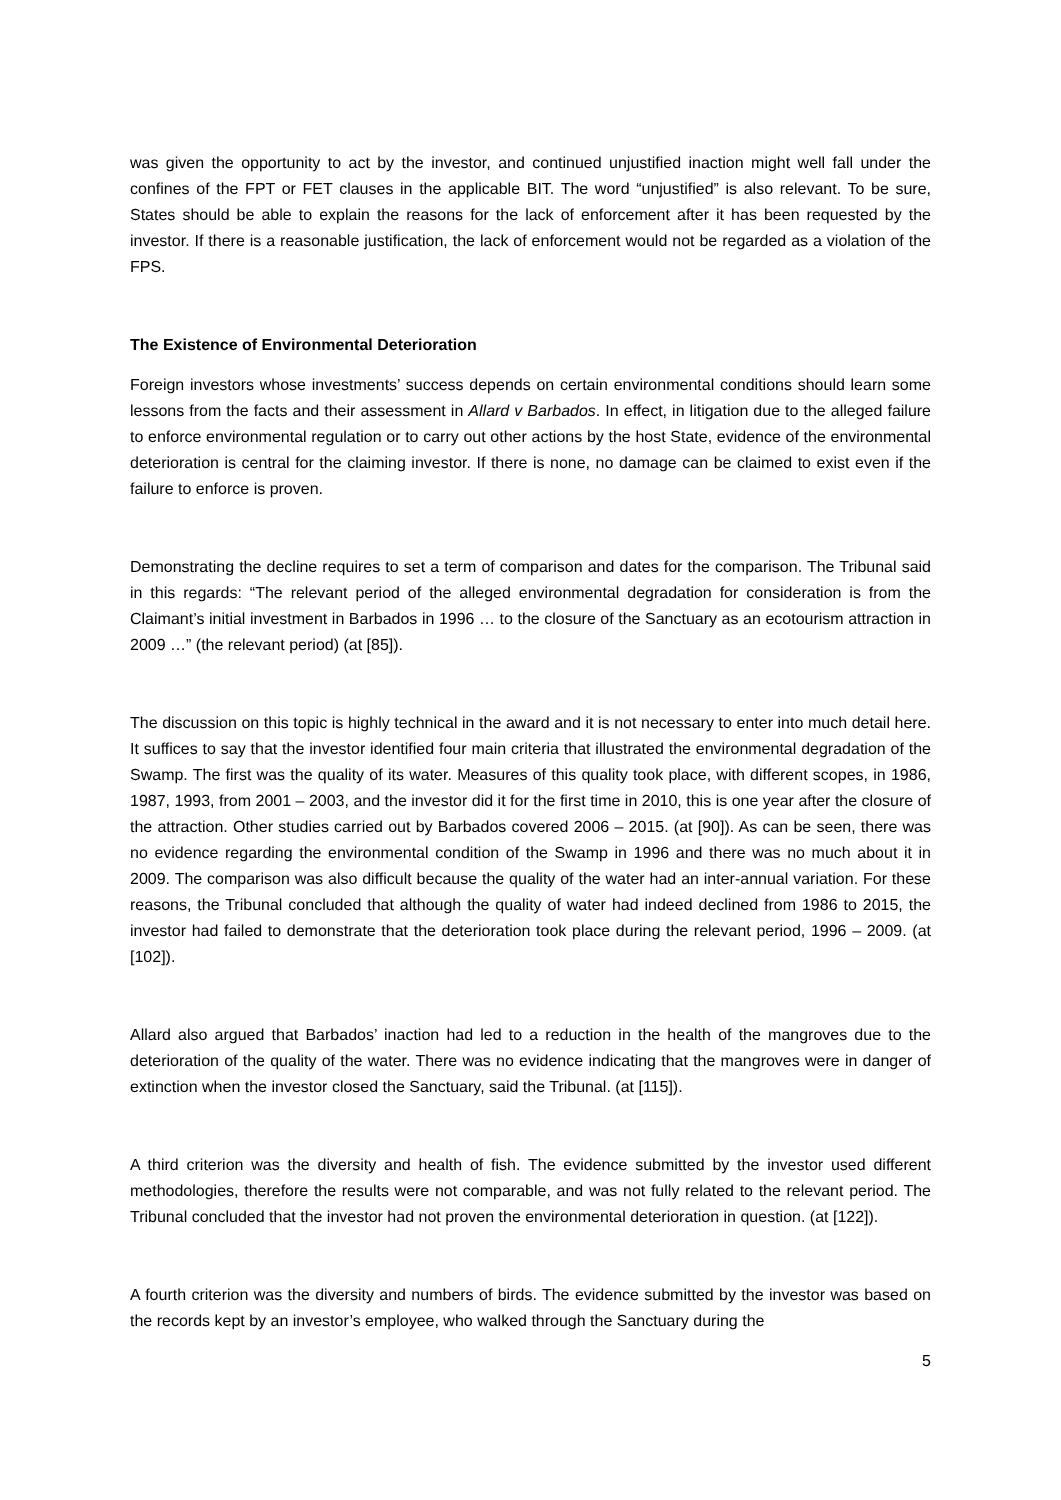was given the opportunity to act by the investor, and continued unjustified inaction might well fall under the confines of the FPT or FET clauses in the applicable BIT. The word “unjustified” is also relevant. To be sure, States should be able to explain the reasons for the lack of enforcement after it has been requested by the investor. If there is a reasonable justification, the lack of enforcement would not be regarded as a violation of the FPS.
The Existence of Environmental Deterioration
Foreign investors whose investments’ success depends on certain environmental conditions should learn some lessons from the facts and their assessment in Allard v Barbados. In effect, in litigation due to the alleged failure to enforce environmental regulation or to carry out other actions by the host State, evidence of the environmental deterioration is central for the claiming investor. If there is none, no damage can be claimed to exist even if the failure to enforce is proven.
Demonstrating the decline requires to set a term of comparison and dates for the comparison. The Tribunal said in this regards: “The relevant period of the alleged environmental degradation for consideration is from the Claimant’s initial investment in Barbados in 1996 … to the closure of the Sanctuary as an ecotourism attraction in 2009 …” (the relevant period) (at [85]).
The discussion on this topic is highly technical in the award and it is not necessary to enter into much detail here. It suffices to say that the investor identified four main criteria that illustrated the environmental degradation of the Swamp. The first was the quality of its water. Measures of this quality took place, with different scopes, in 1986, 1987, 1993, from 2001 – 2003, and the investor did it for the first time in 2010, this is one year after the closure of the attraction. Other studies carried out by Barbados covered 2006 – 2015. (at [90]). As can be seen, there was no evidence regarding the environmental condition of the Swamp in 1996 and there was no much about it in 2009. The comparison was also difficult because the quality of the water had an inter-annual variation. For these reasons, the Tribunal concluded that although the quality of water had indeed declined from 1986 to 2015, the investor had failed to demonstrate that the deterioration took place during the relevant period, 1996 – 2009. (at [102]).
Allard also argued that Barbados’ inaction had led to a reduction in the health of the mangroves due to the deterioration of the quality of the water. There was no evidence indicating that the mangroves were in danger of extinction when the investor closed the Sanctuary, said the Tribunal. (at [115]).
A third criterion was the diversity and health of fish. The evidence submitted by the investor used different methodologies, therefore the results were not comparable, and was not fully related to the relevant period. The Tribunal concluded that the investor had not proven the environmental deterioration in question. (at [122]).
A fourth criterion was the diversity and numbers of birds. The evidence submitted by the investor was based on the records kept by an investor’s employee, who walked through the Sanctuary during the
5